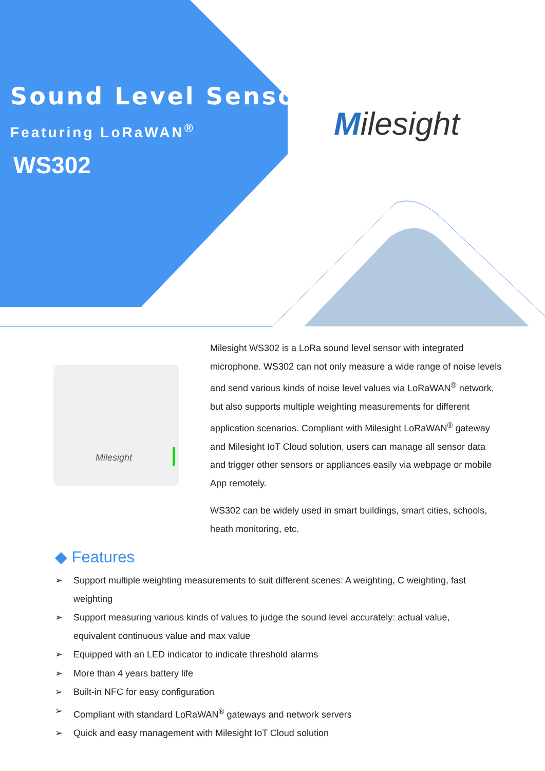Sound Level Sensor
Featuring LoRaWAN<sup>®</sup>
WS302
Milesight
Milesight
Milesight WS302 is a LoRa sound level sensor with integrated microphone. WS302 can not only measure a wide range of noise levels and send various kinds of noise level values via LoRaWAN<sup>®</sup> network, but also supports multiple weighting measurements for different application scenarios. Compliant with Milesight LoRaWAN<sup>®</sup> gateway and Milesight IoT Cloud solution, users can manage all sensor data and trigger other sensors or appliances easily via webpage or mobile App remotely.
WS302 can be widely used in smart buildings, smart cities, schools, heath monitoring, etc.
◆ Features
➢ Support multiple weighting measurements to suit different scenes: A weighting, C weighting, fast weighting
➢ Support measuring various kinds of values to judge the sound level accurately: actual value, equivalent continuous value and max value
➢ Equipped with an LED indicator to indicate threshold alarms
➢ More than 4 years battery life
➢ Built-in NFC for easy configuration
➢ Compliant with standard LoRaWAN<sup>®</sup> gateways and network servers
➢ Quick and easy management with Milesight IoT Cloud solution